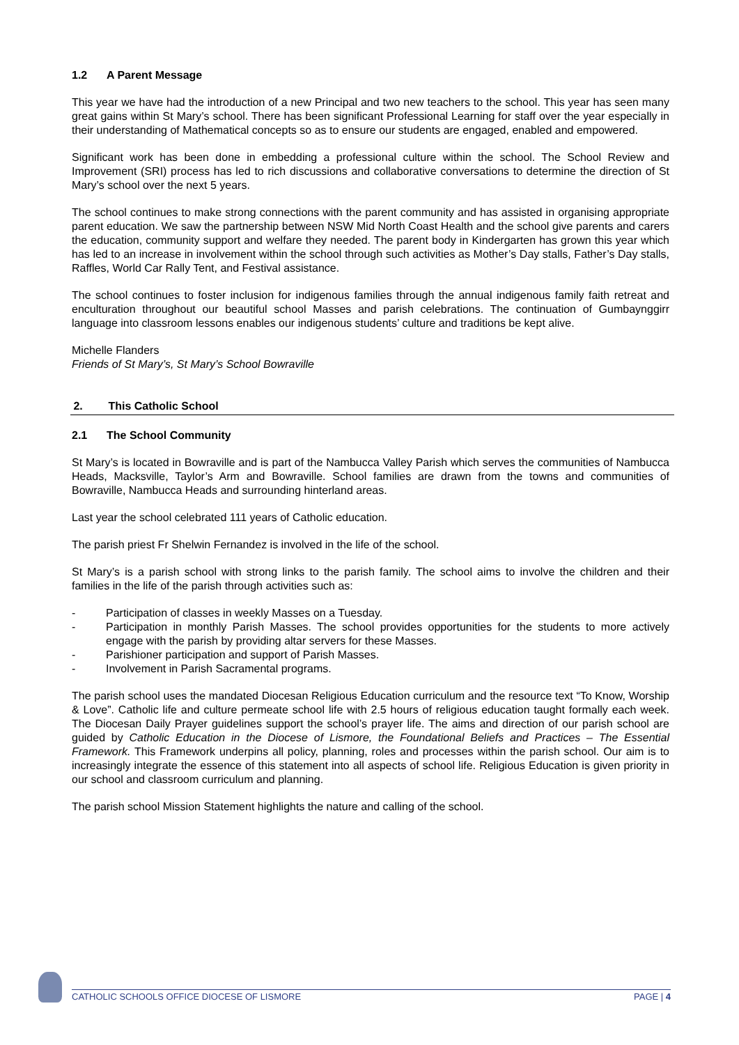1.2 A Parent Message
This year we have had the introduction of a new Principal and two new teachers to the school. This year has seen many great gains within St Mary’s school. There has been significant Professional Learning for staff over the year especially in their understanding of Mathematical concepts so as to ensure our students are engaged, enabled and empowered.
Significant work has been done in embedding a professional culture within the school. The School Review and Improvement (SRI) process has led to rich discussions and collaborative conversations to determine the direction of St Mary’s school over the next 5 years.
The school continues to make strong connections with the parent community and has assisted in organising appropriate parent education. We saw the partnership between NSW Mid North Coast Health and the school give parents and carers the education, community support and welfare they needed. The parent body in Kindergarten has grown this year which has led to an increase in involvement within the school through such activities as Mother’s Day stalls, Father’s Day stalls, Raffles, World Car Rally Tent, and Festival assistance.
The school continues to foster inclusion for indigenous families through the annual indigenous family faith retreat and enculturation throughout our beautiful school Masses and parish celebrations. The continuation of Gumbaynggirr language into classroom lessons enables our indigenous students’ culture and traditions be kept alive.
Michelle Flanders
Friends of St Mary’s, St Mary’s School Bowraville
2. This Catholic School
2.1 The School Community
St Mary’s is located in Bowraville and is part of the Nambucca Valley Parish which serves the communities of Nambucca Heads, Macksville, Taylor’s Arm and Bowraville. School families are drawn from the towns and communities of Bowraville, Nambucca Heads and surrounding hinterland areas.
Last year the school celebrated 111 years of Catholic education.
The parish priest Fr Shelwin Fernandez is involved in the life of the school.
St Mary’s is a parish school with strong links to the parish family. The school aims to involve the children and their families in the life of the parish through activities such as:
- Participation of classes in weekly Masses on a Tuesday.
- Participation in monthly Parish Masses. The school provides opportunities for the students to more actively engage with the parish by providing altar servers for these Masses.
- Parishioner participation and support of Parish Masses.
- Involvement in Parish Sacramental programs.
The parish school uses the mandated Diocesan Religious Education curriculum and the resource text “To Know, Worship & Love”. Catholic life and culture permeate school life with 2.5 hours of religious education taught formally each week. The Diocesan Daily Prayer guidelines support the school’s prayer life. The aims and direction of our parish school are guided by Catholic Education in the Diocese of Lismore, the Foundational Beliefs and Practices – The Essential Framework. This Framework underpins all policy, planning, roles and processes within the parish school. Our aim is to increasingly integrate the essence of this statement into all aspects of school life. Religious Education is given priority in our school and classroom curriculum and planning.
The parish school Mission Statement highlights the nature and calling of the school.
CATHOLIC SCHOOLS OFFICE DIOCESE OF LISMORE PAGE | 4